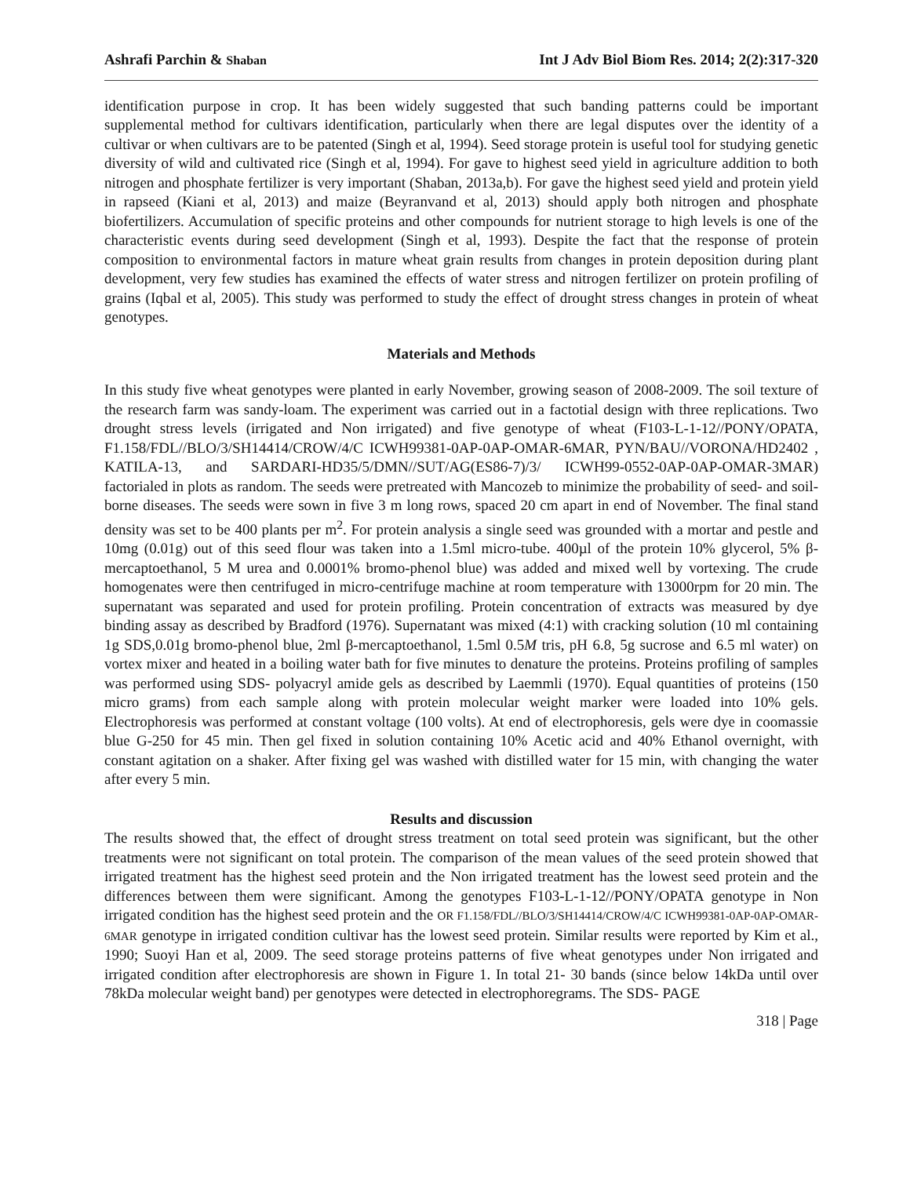Ashrafi Parchin & Shaban Int J Adv Biol Biom Res. 2014; 2(2):317-320
identification purpose in crop. It has been widely suggested that such banding patterns could be important supplemental method for cultivars identification, particularly when there are legal disputes over the identity of a cultivar or when cultivars are to be patented (Singh et al, 1994). Seed storage protein is useful tool for studying genetic diversity of wild and cultivated rice (Singh et al, 1994). For gave to highest seed yield in agriculture addition to both nitrogen and phosphate fertilizer is very important (Shaban, 2013a,b). For gave the highest seed yield and protein yield in rapseed (Kiani et al, 2013) and maize (Beyranvand et al, 2013) should apply both nitrogen and phosphate biofertilizers. Accumulation of specific proteins and other compounds for nutrient storage to high levels is one of the characteristic events during seed development (Singh et al, 1993). Despite the fact that the response of protein composition to environmental factors in mature wheat grain results from changes in protein deposition during plant development, very few studies has examined the effects of water stress and nitrogen fertilizer on protein profiling of grains (Iqbal et al, 2005). This study was performed to study the effect of drought stress changes in protein of wheat genotypes.
Materials and Methods
In this study five wheat genotypes were planted in early November, growing season of 2008-2009. The soil texture of the research farm was sandy-loam. The experiment was carried out in a factotial design with three replications. Two drought stress levels (irrigated and Non irrigated) and five genotype of wheat (F103-L-1-12//PONY/OPATA, F1.158/FDL//BLO/3/SH14414/CROW/4/C ICWH99381-0AP-0AP-OMAR-6MAR, PYN/BAU//VORONA/HD2402 , KATILA-13, and SARDARI-HD35/5/DMN//SUT/AG(ES86-7)/3/ ICWH99-0552-0AP-0AP-OMAR-3MAR) factorialed in plots as random. The seeds were pretreated with Mancozeb to minimize the probability of seed- and soil-borne diseases. The seeds were sown in five 3 m long rows, spaced 20 cm apart in end of November. The final stand density was set to be 400 plants per m<sup>2</sup>. For protein analysis a single seed was grounded with a mortar and pestle and 10mg (0.01g) out of this seed flour was taken into a 1.5ml micro-tube. 400µl of the protein 10% glycerol, 5% β-mercaptoethanol, 5 M urea and 0.0001% bromo-phenol blue) was added and mixed well by vortexing. The crude homogenates were then centrifuged in micro-centrifuge machine at room temperature with 13000rpm for 20 min. The supernatant was separated and used for protein profiling. Protein concentration of extracts was measured by dye binding assay as described by Bradford (1976). Supernatant was mixed (4:1) with cracking solution (10 ml containing 1g SDS,0.01g bromo-phenol blue, 2ml β-mercaptoethanol, 1.5ml 0.5M tris, pH 6.8, 5g sucrose and 6.5 ml water) on vortex mixer and heated in a boiling water bath for five minutes to denature the proteins. Proteins profiling of samples was performed using SDS- polyacryl amide gels as described by Laemmli (1970). Equal quantities of proteins (150 micro grams) from each sample along with protein molecular weight marker were loaded into 10% gels. Electrophoresis was performed at constant voltage (100 volts). At end of electrophoresis, gels were dye in coomassie blue G-250 for 45 min. Then gel fixed in solution containing 10% Acetic acid and 40% Ethanol overnight, with constant agitation on a shaker. After fixing gel was washed with distilled water for 15 min, with changing the water after every 5 min.
Results and discussion
The results showed that, the effect of drought stress treatment on total seed protein was significant, but the other treatments were not significant on total protein. The comparison of the mean values of the seed protein showed that irrigated treatment has the highest seed protein and the Non irrigated treatment has the lowest seed protein and the differences between them were significant. Among the genotypes F103-L-1-12//PONY/OPATA genotype in Non irrigated condition has the highest seed protein and the OR F1.158/FDL//BLO/3/SH14414/CROW/4/C ICWH99381-0AP-0AP-OMAR-6MAR genotype in irrigated condition cultivar has the lowest seed protein. Similar results were reported by Kim et al., 1990; Suoyi Han et al, 2009. The seed storage proteins patterns of five wheat genotypes under Non irrigated and irrigated condition after electrophoresis are shown in Figure 1. In total 21- 30 bands (since below 14kDa until over 78kDa molecular weight band) per genotypes were detected in electrophoregrams. The SDS- PAGE
318 | Page